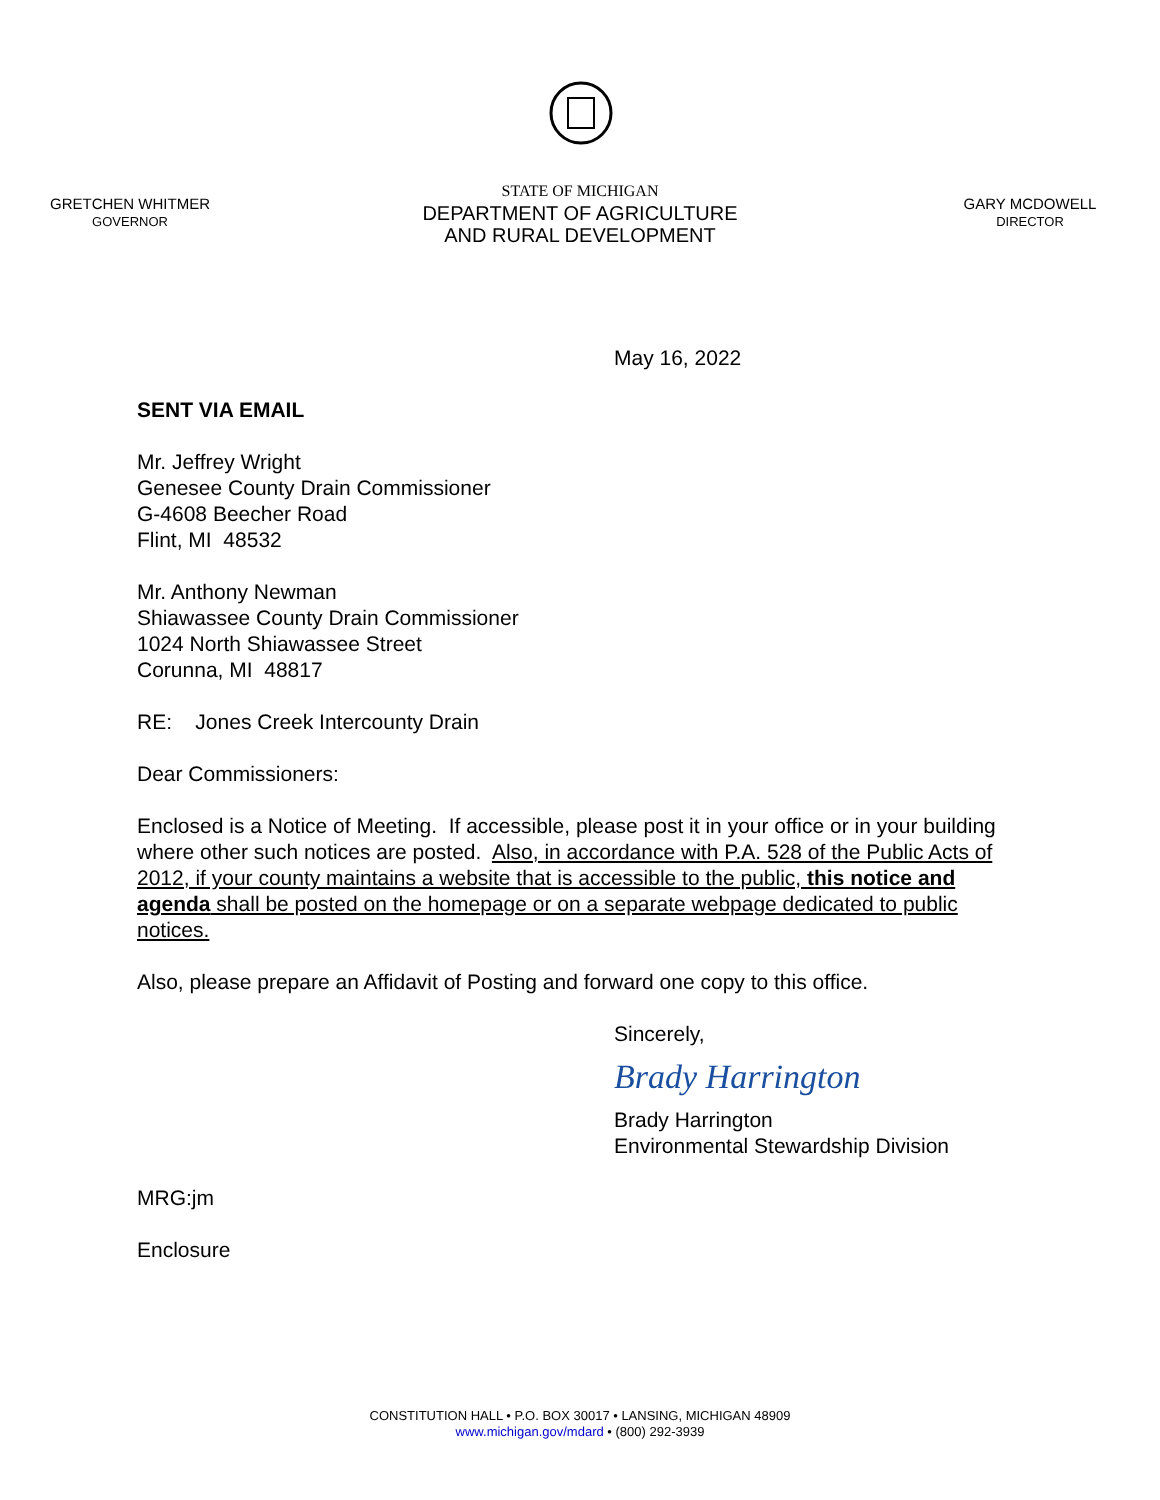GRETCHEN WHITMER
GOVERNOR
STATE OF MICHIGAN
DEPARTMENT OF AGRICULTURE
AND RURAL DEVELOPMENT
GARY MCDOWELL
DIRECTOR
May 16, 2022
SENT VIA EMAIL
Mr. Jeffrey Wright
Genesee County Drain Commissioner
G-4608 Beecher Road
Flint, MI 48532
Mr. Anthony Newman
Shiawassee County Drain Commissioner
1024 North Shiawassee Street
Corunna, MI 48817
RE: Jones Creek Intercounty Drain
Dear Commissioners:
Enclosed is a Notice of Meeting. If accessible, please post it in your office or in your building where other such notices are posted. Also, in accordance with P.A. 528 of the Public Acts of 2012, if your county maintains a website that is accessible to the public, this notice and agenda shall be posted on the homepage or on a separate webpage dedicated to public notices.
Also, please prepare an Affidavit of Posting and forward one copy to this office.
Sincerely,
Brady Harrington
Brady Harrington
Environmental Stewardship Division
MRG:jm
Enclosure
CONSTITUTION HALL • P.O. BOX 30017 • LANSING, MICHIGAN 48909
www.michigan.gov/mdard • (800) 292-3939